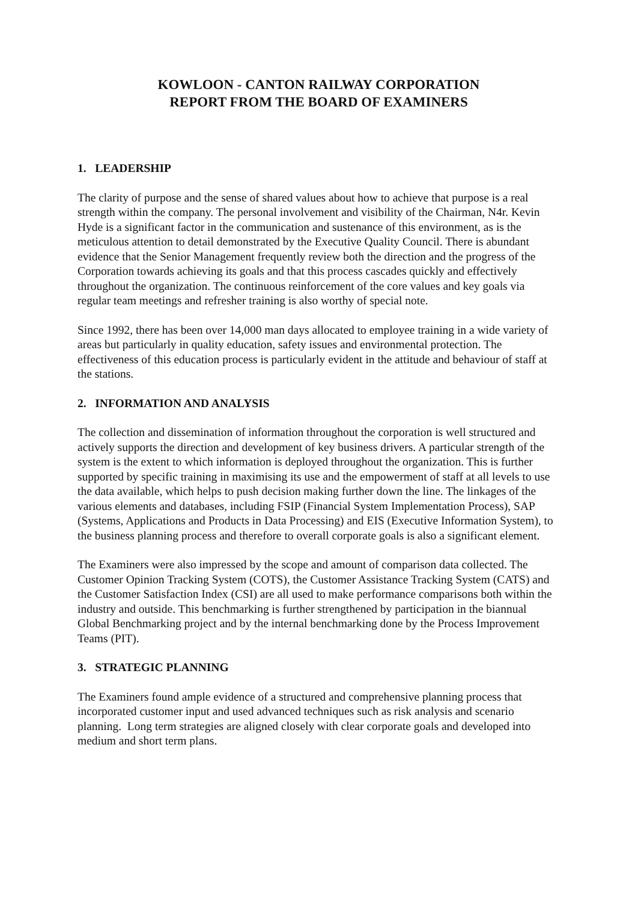KOWLOON - CANTON RAILWAY CORPORATION
REPORT FROM THE BOARD OF EXAMINERS
1. LEADERSHIP
The clarity of purpose and the sense of shared values about how to achieve that purpose is a real strength within the company. The personal involvement and visibility of the Chairman, N4r. Kevin Hyde is a significant factor in the communication and sustenance of this environment, as is the meticulous attention to detail demonstrated by the Executive Quality Council. There is abundant evidence that the Senior Management frequently review both the direction and the progress of the Corporation towards achieving its goals and that this process cascades quickly and effectively throughout the organization. The continuous reinforcement of the core values and key goals via regular team meetings and refresher training is also worthy of special note.
Since 1992, there has been over 14,000 man days allocated to employee training in a wide variety of areas but particularly in quality education, safety issues and environmental protection. The effectiveness of this education process is particularly evident in the attitude and behaviour of staff at the stations.
2. INFORMATION AND ANALYSIS
The collection and dissemination of information throughout the corporation is well structured and actively supports the direction and development of key business drivers. A particular strength of the system is the extent to which information is deployed throughout the organization. This is further supported by specific training in maximising its use and the empowerment of staff at all levels to use the data available, which helps to push decision making further down the line. The linkages of the various elements and databases, including FSIP (Financial System Implementation Process), SAP (Systems, Applications and Products in Data Processing) and EIS (Executive Information System), to the business planning process and therefore to overall corporate goals is also a significant element.
The Examiners were also impressed by the scope and amount of comparison data collected. The Customer Opinion Tracking System (COTS), the Customer Assistance Tracking System (CATS) and the Customer Satisfaction Index (CSI) are all used to make performance comparisons both within the industry and outside. This benchmarking is further strengthened by participation in the biannual Global Benchmarking project and by the internal benchmarking done by the Process Improvement Teams (PIT).
3. STRATEGIC PLANNING
The Examiners found ample evidence of a structured and comprehensive planning process that incorporated customer input and used advanced techniques such as risk analysis and scenario planning. Long term strategies are aligned closely with clear corporate goals and developed into medium and short term plans.